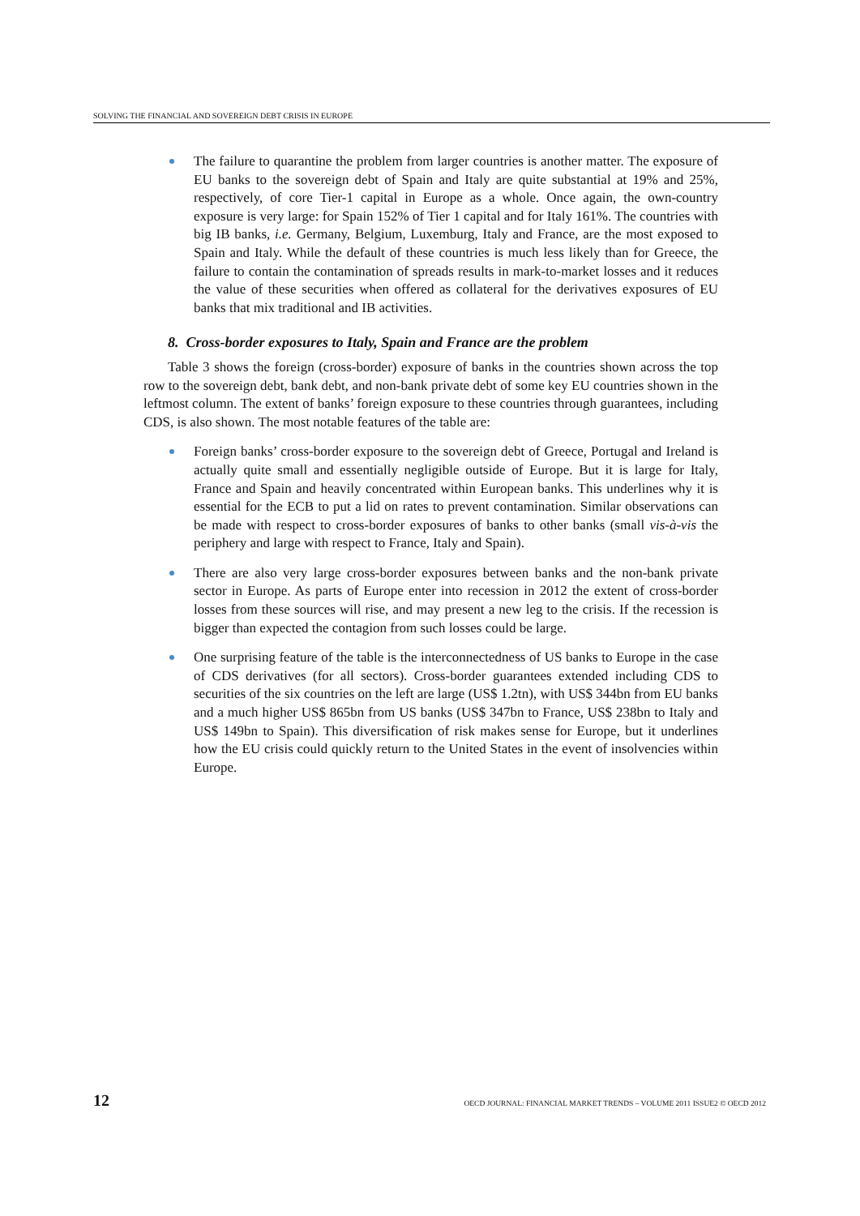SOLVING THE FINANCIAL AND SOVEREIGN DEBT CRISIS IN EUROPE
The failure to quarantine the problem from larger countries is another matter. The exposure of EU banks to the sovereign debt of Spain and Italy are quite substantial at 19% and 25%, respectively, of core Tier-1 capital in Europe as a whole. Once again, the own-country exposure is very large: for Spain 152% of Tier 1 capital and for Italy 161%. The countries with big IB banks, i.e. Germany, Belgium, Luxemburg, Italy and France, are the most exposed to Spain and Italy. While the default of these countries is much less likely than for Greece, the failure to contain the contamination of spreads results in mark-to-market losses and it reduces the value of these securities when offered as collateral for the derivatives exposures of EU banks that mix traditional and IB activities.
8. Cross-border exposures to Italy, Spain and France are the problem
Table 3 shows the foreign (cross-border) exposure of banks in the countries shown across the top row to the sovereign debt, bank debt, and non-bank private debt of some key EU countries shown in the leftmost column. The extent of banks’ foreign exposure to these countries through guarantees, including CDS, is also shown. The most notable features of the table are:
Foreign banks’ cross-border exposure to the sovereign debt of Greece, Portugal and Ireland is actually quite small and essentially negligible outside of Europe. But it is large for Italy, France and Spain and heavily concentrated within European banks. This underlines why it is essential for the ECB to put a lid on rates to prevent contamination. Similar observations can be made with respect to cross-border exposures of banks to other banks (small vis-à-vis the periphery and large with respect to France, Italy and Spain).
There are also very large cross-border exposures between banks and the non-bank private sector in Europe. As parts of Europe enter into recession in 2012 the extent of cross-border losses from these sources will rise, and may present a new leg to the crisis. If the recession is bigger than expected the contagion from such losses could be large.
One surprising feature of the table is the interconnectedness of US banks to Europe in the case of CDS derivatives (for all sectors). Cross-border guarantees extended including CDS to securities of the six countries on the left are large (US$ 1.2tn), with US$ 344bn from EU banks and a much higher US$ 865bn from US banks (US$ 347bn to France, US$ 238bn to Italy and US$ 149bn to Spain). This diversification of risk makes sense for Europe, but it underlines how the EU crisis could quickly return to the United States in the event of insolvencies within Europe.
12 OECD JOURNAL: FINANCIAL MARKET TRENDS – VOLUME 2011 ISSUE2 © OECD 2012